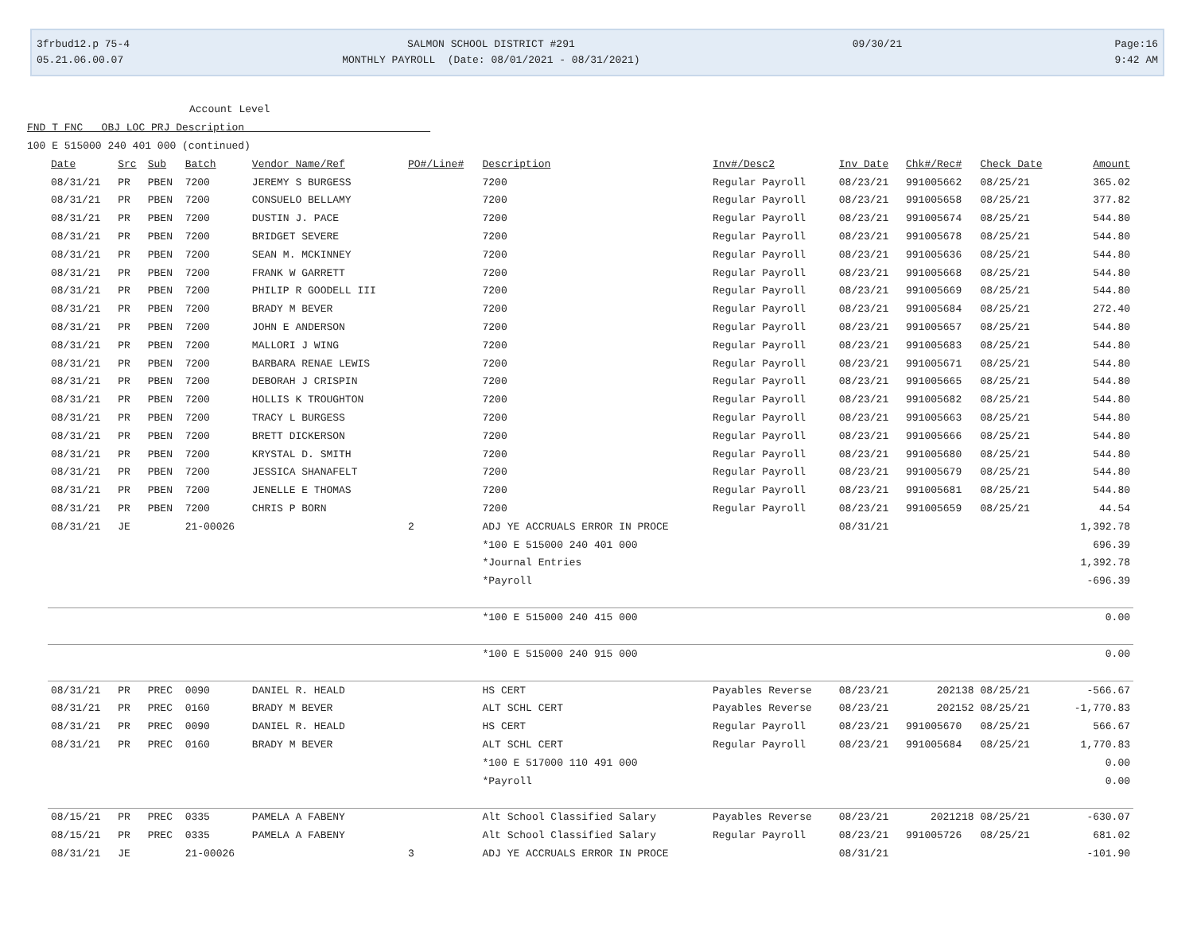3frbud12.p 75-4
05.21.06.00.07
SALMON SCHOOL DISTRICT #291
MONTHLY PAYROLL (Date: 08/01/2021 - 08/31/2021)
09/30/21 Page:16
9:42 AM
Account Level
FND T FNC OBJ LOC PRJ Description
100 E 515000 240 401 000 (continued)
| Date | Src | Sub | Batch | Vendor Name/Ref | PO#/Line# | Description | Inv#/Desc2 | Inv Date | Chk#/Rec# | Check Date | Amount |
| --- | --- | --- | --- | --- | --- | --- | --- | --- | --- | --- | --- |
| 08/31/21 | PR | PBEN | 7200 | JEREMY S BURGESS | | 7200 | Regular Payroll | 08/23/21 | 991005662 | 08/25/21 | 365.02 |
| 08/31/21 | PR | PBEN | 7200 | CONSUELO BELLAMY | | 7200 | Regular Payroll | 08/23/21 | 991005658 | 08/25/21 | 377.82 |
| 08/31/21 | PR | PBEN | 7200 | DUSTIN J. PACE | | 7200 | Regular Payroll | 08/23/21 | 991005674 | 08/25/21 | 544.80 |
| 08/31/21 | PR | PBEN | 7200 | BRIDGET SEVERE | | 7200 | Regular Payroll | 08/23/21 | 991005678 | 08/25/21 | 544.80 |
| 08/31/21 | PR | PBEN | 7200 | SEAN M. MCKINNEY | | 7200 | Regular Payroll | 08/23/21 | 991005636 | 08/25/21 | 544.80 |
| 08/31/21 | PR | PBEN | 7200 | FRANK W GARRETT | | 7200 | Regular Payroll | 08/23/21 | 991005668 | 08/25/21 | 544.80 |
| 08/31/21 | PR | PBEN | 7200 | PHILIP R GOODELL III | | 7200 | Regular Payroll | 08/23/21 | 991005669 | 08/25/21 | 544.80 |
| 08/31/21 | PR | PBEN | 7200 | BRADY M BEVER | | 7200 | Regular Payroll | 08/23/21 | 991005684 | 08/25/21 | 272.40 |
| 08/31/21 | PR | PBEN | 7200 | JOHN E ANDERSON | | 7200 | Regular Payroll | 08/23/21 | 991005657 | 08/25/21 | 544.80 |
| 08/31/21 | PR | PBEN | 7200 | MALLORI J WING | | 7200 | Regular Payroll | 08/23/21 | 991005683 | 08/25/21 | 544.80 |
| 08/31/21 | PR | PBEN | 7200 | BARBARA RENAE LEWIS | | 7200 | Regular Payroll | 08/23/21 | 991005671 | 08/25/21 | 544.80 |
| 08/31/21 | PR | PBEN | 7200 | DEBORAH J CRISPIN | | 7200 | Regular Payroll | 08/23/21 | 991005665 | 08/25/21 | 544.80 |
| 08/31/21 | PR | PBEN | 7200 | HOLLIS K TROUGHTON | | 7200 | Regular Payroll | 08/23/21 | 991005682 | 08/25/21 | 544.80 |
| 08/31/21 | PR | PBEN | 7200 | TRACY L BURGESS | | 7200 | Regular Payroll | 08/23/21 | 991005663 | 08/25/21 | 544.80 |
| 08/31/21 | PR | PBEN | 7200 | BRETT DICKERSON | | 7200 | Regular Payroll | 08/23/21 | 991005666 | 08/25/21 | 544.80 |
| 08/31/21 | PR | PBEN | 7200 | KRYSTAL D. SMITH | | 7200 | Regular Payroll | 08/23/21 | 991005680 | 08/25/21 | 544.80 |
| 08/31/21 | PR | PBEN | 7200 | JESSICA SHANAFELT | | 7200 | Regular Payroll | 08/23/21 | 991005679 | 08/25/21 | 544.80 |
| 08/31/21 | PR | PBEN | 7200 | JENELLE E THOMAS | | 7200 | Regular Payroll | 08/23/21 | 991005681 | 08/25/21 | 544.80 |
| 08/31/21 | PR | PBEN | 7200 | CHRIS P BORN | | 7200 | Regular Payroll | 08/23/21 | 991005659 | 08/25/21 | 44.54 |
| 08/31/21 | JE | | 21-00026 | | 2 | ADJ YE ACCRUALS ERROR IN PROCE | | 08/31/21 | | | 1,392.78 |
| | | | | | | *100 E 515000 240 401 000 | | | | | 696.39 |
| | | | | | | *Journal Entries | | | | | 1,392.78 |
| | | | | | | *Payroll | | | | | -696.39 |
| | | | | | | *100 E 515000 240 415 000 | | | | | 0.00 |
| | | | | | | *100 E 515000 240 915 000 | | | | | 0.00 |
| 08/31/21 | PR | PREC | 0090 | DANIEL R. HEALD | | HS CERT | Payables Reverse | 08/23/21 | 202138 | 08/25/21 | -566.67 |
| 08/31/21 | PR | PREC | 0160 | BRADY M BEVER | | ALT SCHL CERT | Payables Reverse | 08/23/21 | 202152 | 08/25/21 | -1,770.83 |
| 08/31/21 | PR | PREC | 0090 | DANIEL R. HEALD | | HS CERT | Regular Payroll | 08/23/21 | 991005670 | 08/25/21 | 566.67 |
| 08/31/21 | PR | PREC | 0160 | BRADY M BEVER | | ALT SCHL CERT | Regular Payroll | 08/23/21 | 991005684 | 08/25/21 | 1,770.83 |
| | | | | | | *100 E 517000 110 491 000 | | | | | 0.00 |
| | | | | | | *Payroll | | | | | 0.00 |
| 08/15/21 | PR | PREC | 0335 | PAMELA A FABENY | | Alt School Classified Salary | Payables Reverse | 08/23/21 | 2021218 | 08/25/21 | -630.07 |
| 08/15/21 | PR | PREC | 0335 | PAMELA A FABENY | | Alt School Classified Salary | Regular Payroll | 08/23/21 | 991005726 | 08/25/21 | 681.02 |
| 08/31/21 | JE | | 21-00026 | | 3 | ADJ YE ACCRUALS ERROR IN PROCE | | 08/31/21 | | | -101.90 |